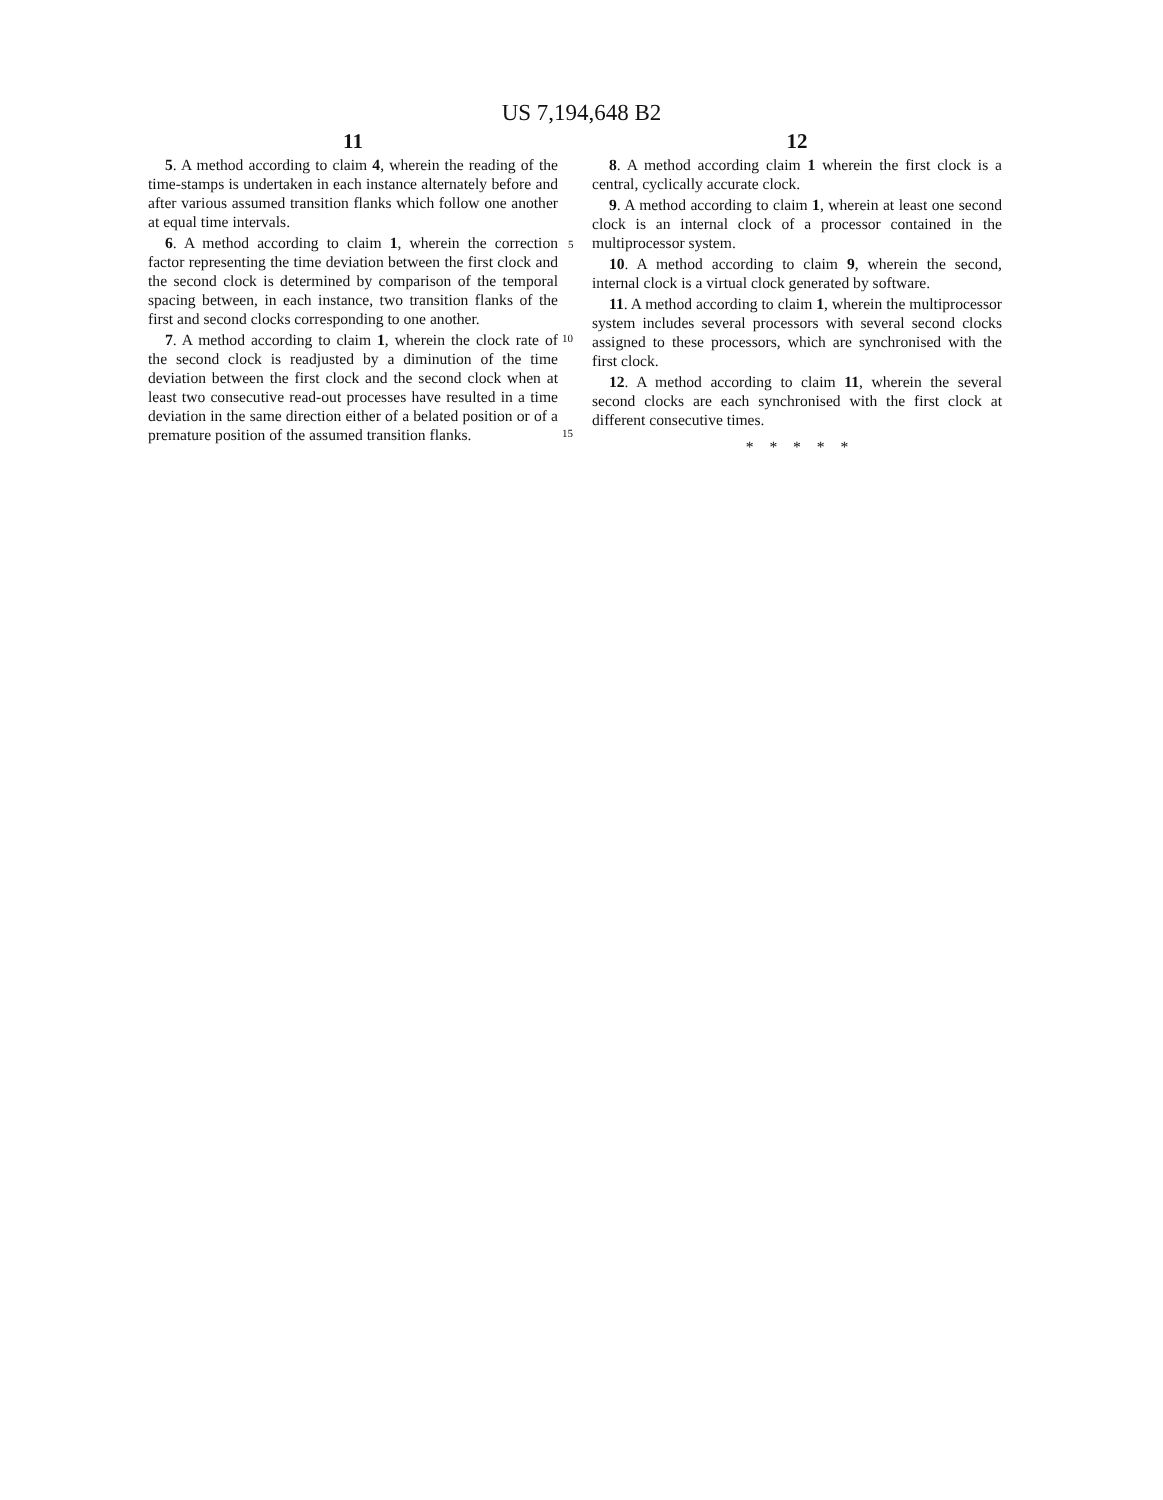US 7,194,648 B2
11
5. A method according to claim 4, wherein the reading of the time-stamps is undertaken in each instance alternately before and after various assumed transition flanks which follow one another at equal time intervals.
6. A method according to claim 1, wherein the correction factor representing the time deviation between the first clock and the second clock is determined by comparison of the temporal spacing between, in each instance, two transition flanks of the first and second clocks corresponding to one another.
7. A method according to claim 1, wherein the clock rate of the second clock is readjusted by a diminution of the time deviation between the first clock and the second clock when at least two consecutive read-out processes have resulted in a time deviation in the same direction either of a belated position or of a premature position of the assumed transition flanks.
5
10
15
12
8. A method according claim 1 wherein the first clock is a central, cyclically accurate clock.
9. A method according to claim 1, wherein at least one second clock is an internal clock of a processor contained in the multiprocessor system.
10. A method according to claim 9, wherein the second, internal clock is a virtual clock generated by software.
11. A method according to claim 1, wherein the multiprocessor system includes several processors with several second clocks assigned to these processors, which are synchronised with the first clock.
12. A method according to claim 11, wherein the several second clocks are each synchronised with the first clock at different consecutive times.
* * * * *